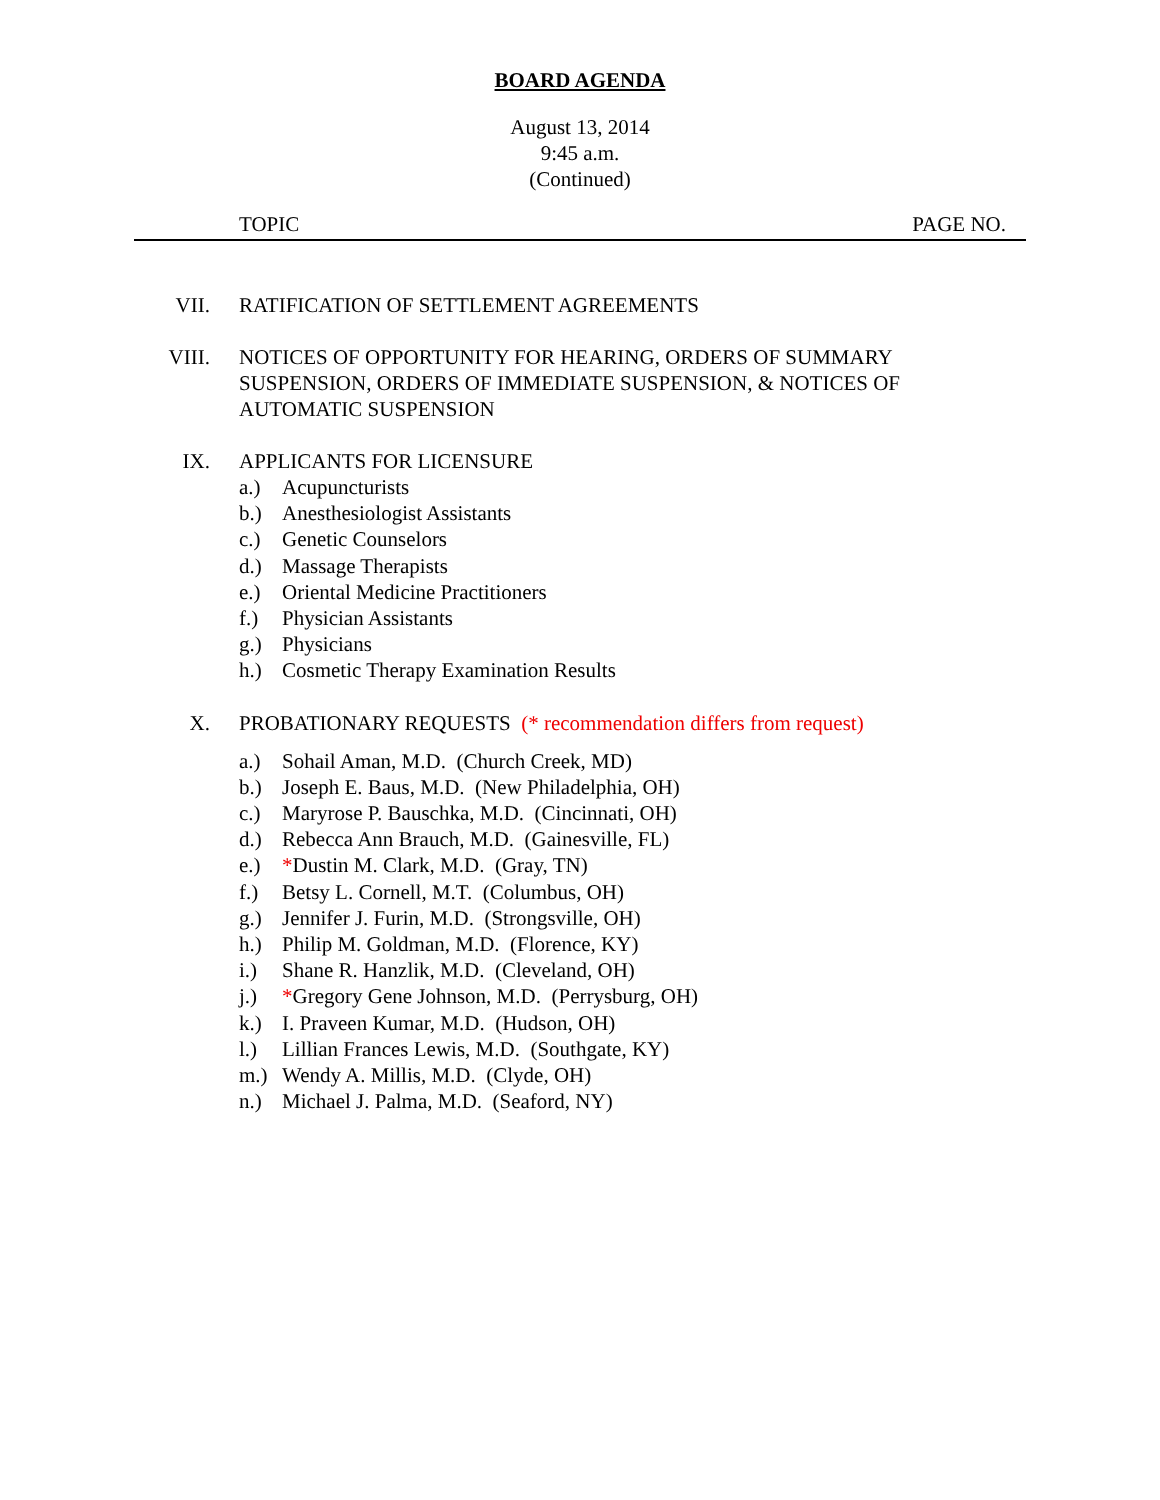BOARD AGENDA
August 13, 2014
9:45 a.m.
(Continued)
TOPIC PAGE NO.
VII. RATIFICATION OF SETTLEMENT AGREEMENTS
VIII. NOTICES OF OPPORTUNITY FOR HEARING, ORDERS OF SUMMARY SUSPENSION, ORDERS OF IMMEDIATE SUSPENSION, & NOTICES OF AUTOMATIC SUSPENSION
IX. APPLICANTS FOR LICENSURE
a.) Acupuncturists
b.) Anesthesiologist Assistants
c.) Genetic Counselors
d.) Massage Therapists
e.) Oriental Medicine Practitioners
f.) Physician Assistants
g.) Physicians
h.) Cosmetic Therapy Examination Results
X. PROBATIONARY REQUESTS (* recommendation differs from request)
a.) Sohail Aman, M.D. (Church Creek, MD)
b.) Joseph E. Baus, M.D. (New Philadelphia, OH)
c.) Maryrose P. Bauschka, M.D. (Cincinnati, OH)
d.) Rebecca Ann Brauch, M.D. (Gainesville, FL)
e.) *Dustin M. Clark, M.D. (Gray, TN)
f.) Betsy L. Cornell, M.T. (Columbus, OH)
g.) Jennifer J. Furin, M.D. (Strongsville, OH)
h.) Philip M. Goldman, M.D. (Florence, KY)
i.) Shane R. Hanzlik, M.D. (Cleveland, OH)
j.) *Gregory Gene Johnson, M.D. (Perrysburg, OH)
k.) I. Praveen Kumar, M.D. (Hudson, OH)
l.) Lillian Frances Lewis, M.D. (Southgate, KY)
m.) Wendy A. Millis, M.D. (Clyde, OH)
n.) Michael J. Palma, M.D. (Seaford, NY)